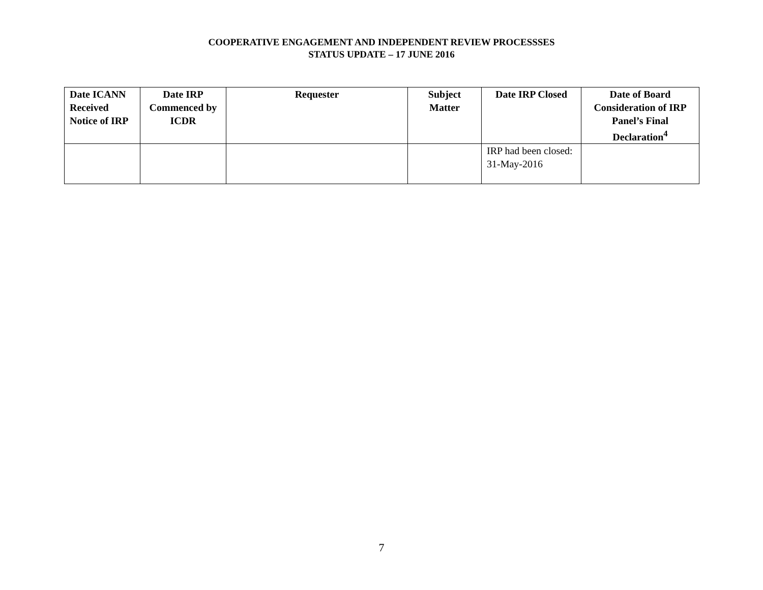COOPERATIVE ENGAGEMENT AND INDEPENDENT REVIEW PROCESSSES
STATUS UPDATE – 17 JUNE 2016
| Date ICANN Received Notice of IRP | Date IRP Commenced by ICDR | Requester | Subject Matter | Date IRP Closed | Date of Board Consideration of IRP Panel’s Final Declaration<sup>4</sup> |
| --- | --- | --- | --- | --- | --- |
| | | | | IRP had been closed: 31-May-2016 | |
7